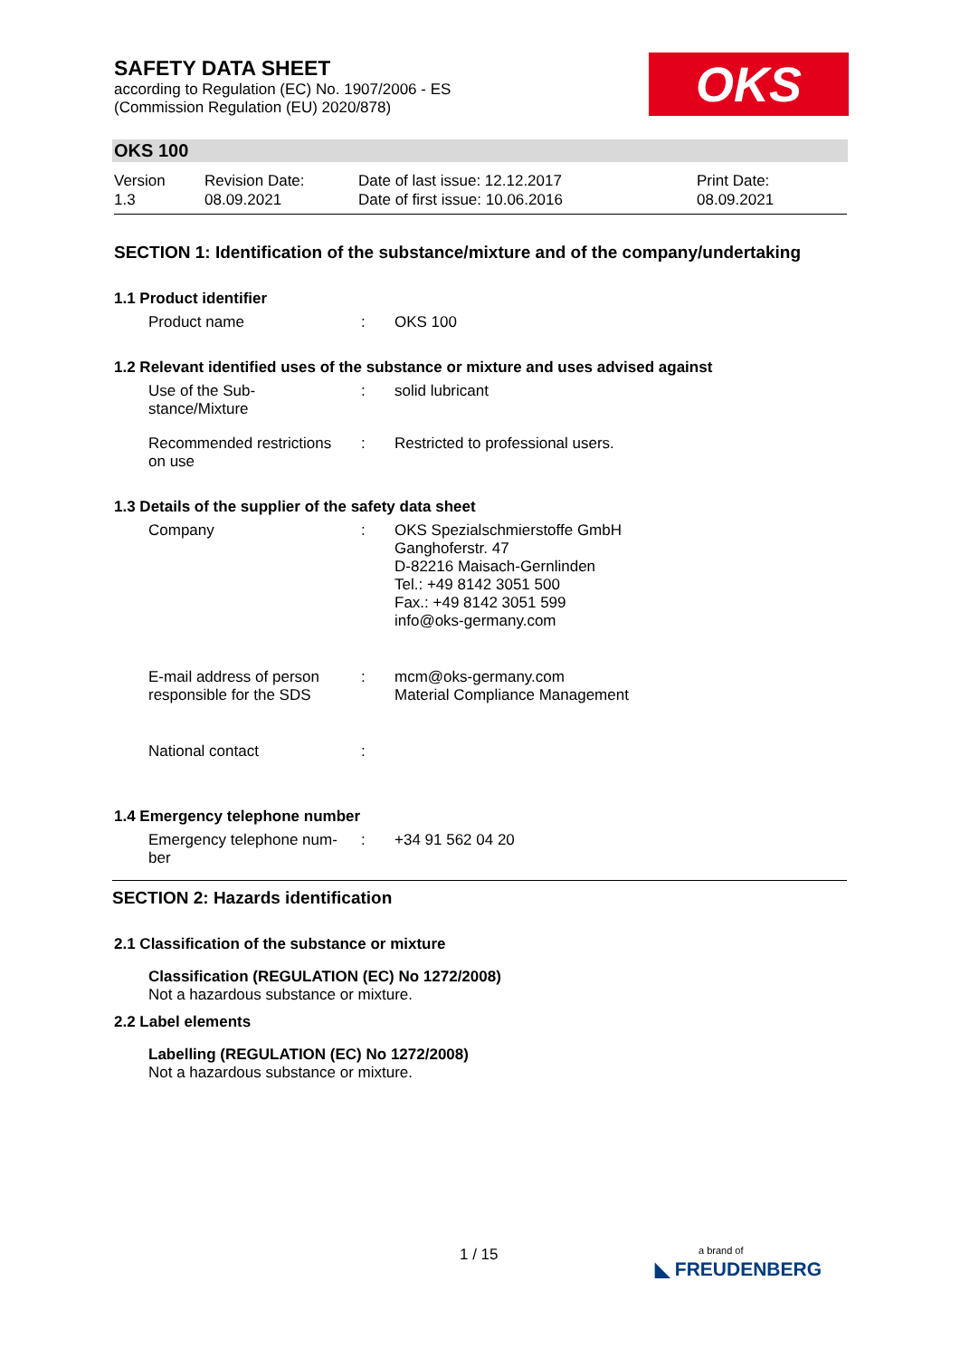SAFETY DATA SHEET
according to Regulation (EC) No. 1907/2006 - ES
(Commission Regulation (EU) 2020/878)
OKS
OKS 100
Version
1.3
Revision Date:
08.09.2021
Date of last issue: 12.12.2017
Date of first issue: 10.06.2016
Print Date:
08.09.2021
SECTION 1: Identification of the substance/mixture and of the company/undertaking
1.1 Product identifier
Product name : OKS 100
1.2 Relevant identified uses of the substance or mixture and uses advised against
Use of the Sub-
stance/Mixture
: solid lubricant
Recommended restrictions
on use
: Restricted to professional users.
1.3 Details of the supplier of the safety data sheet
Company : OKS Spezialschmierstoffe GmbH
Ganghoferstr. 47
D-82216 Maisach-Gernlinden
Tel.: +49 8142 3051 500
Fax.: +49 8142 3051 599
info@oks-germany.com
E-mail address of person
responsible for the SDS
: mcm@oks-germany.com
Material Compliance Management
National contact :
1.4 Emergency telephone number
Emergency telephone num-
ber
: +34 91 562 04 20
SECTION 2: Hazards identification
2.1 Classification of the substance or mixture
Classification (REGULATION (EC) No 1272/2008)
Not a hazardous substance or mixture.
2.2 Label elements
Labelling (REGULATION (EC) No 1272/2008)
Not a hazardous substance or mixture.
1 / 15
a brand of
◣ FREUDENBERG